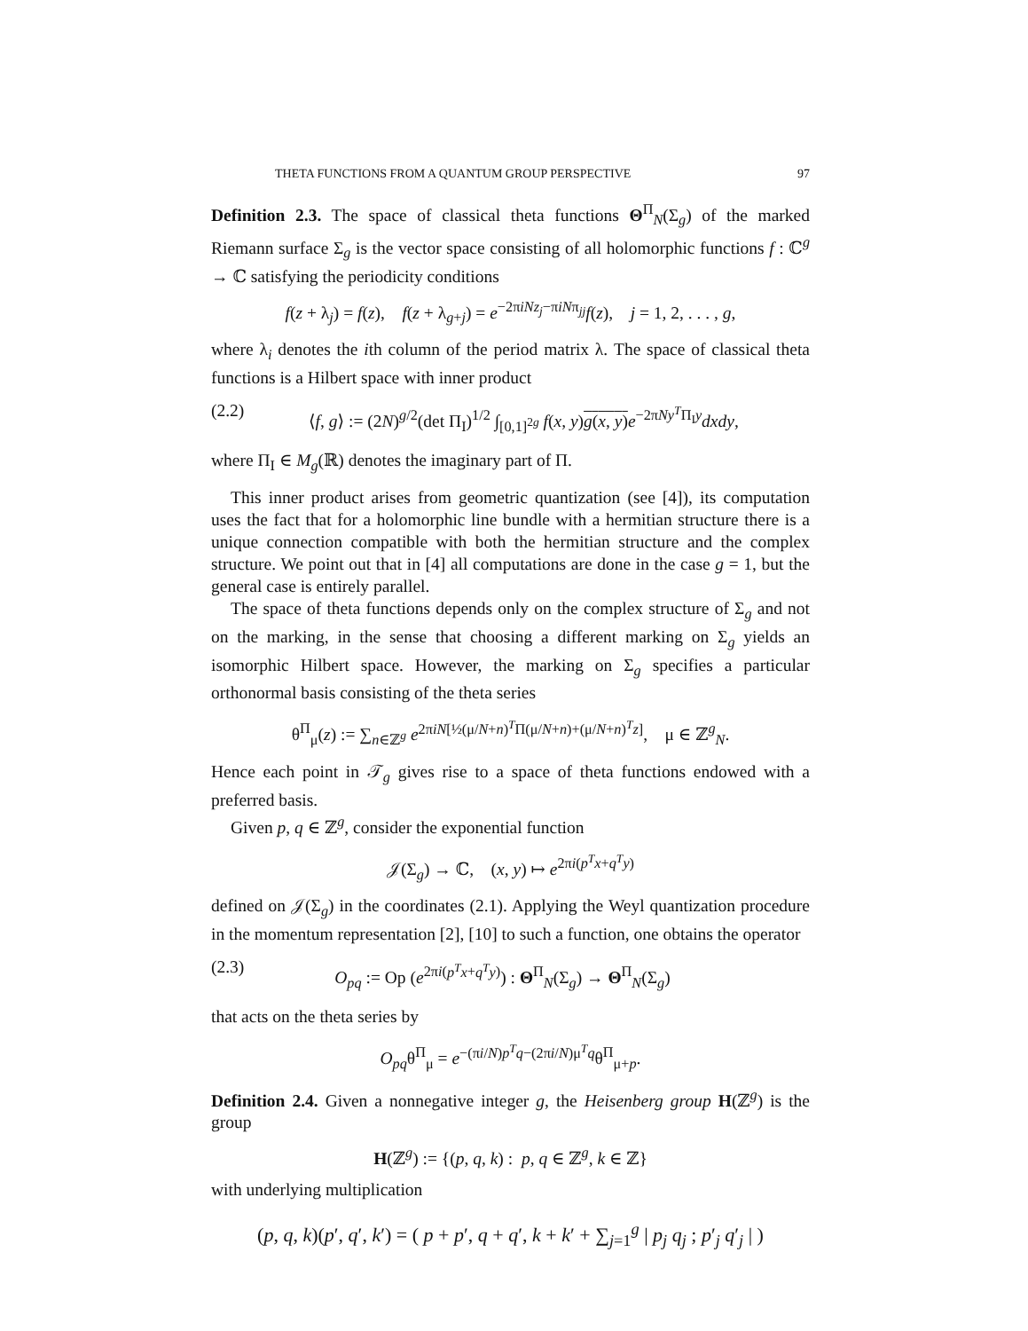THETA FUNCTIONS FROM A QUANTUM GROUP PERSPECTIVE 97
Definition 2.3. The space of classical theta functions Θ<sup>Π</sup><sub>N</sub>(Σ<sub>g</sub>) of the marked Riemann surface Σ<sub>g</sub> is the vector space consisting of all holomorphic functions f : ℂ<sup>g</sup> → ℂ satisfying the periodicity conditions
f(z + λ<sub>j</sub>) = f(z), f(z + λ<sub>g+j</sub>) = e<sup>−2πiNz<sub>j</sub>−πiNπ<sub>jj</sub></sup>f(z), j = 1, 2, . . . , g,
where λ<sub>i</sub> denotes the ith column of the period matrix λ. The space of classical theta functions is a Hilbert space with inner product
(2.2) ⟨f, g⟩ := (2N)<sup>g/2</sup>(det Π<sub>I</sub>)<sup>1/2</sup> ∫<sub>[0,1]<sup>2g</sup></sub> f(x, y)g(x, y) e<sup>−2πNy<sup>T</sup>Π<sub>I</sub>y</sup>dxdy,
where Π<sub>I</sub> ∈ M<sub>g</sub>(ℝ) denotes the imaginary part of Π.
This inner product arises from geometric quantization (see [4]), its computation uses the fact that for a holomorphic line bundle with a hermitian structure there is a unique connection compatible with both the hermitian structure and the complex structure. We point out that in [4] all computations are done in the case g = 1, but the general case is entirely parallel.
The space of theta functions depends only on the complex structure of Σ<sub>g</sub> and not on the marking, in the sense that choosing a different marking on Σ<sub>g</sub> yields an isomorphic Hilbert space. However, the marking on Σ<sub>g</sub> specifies a particular orthonormal basis consisting of the theta series
θ<sup>Π</sup><sub>μ</sub>(z) := ∑<sub>n∈ℤ<sup>g</sup></sub> e<sup>2πiN[½(μ/N+n)<sup>T</sup>Π(μ/N+n)+(μ/N+n)<sup>T</sup>z]</sup>, μ ∈ ℤ<sup>g</sup><sub>N</sub>.
Hence each point in 𝒯<sub>g</sub> gives rise to a space of theta functions endowed with a preferred basis.
Given p, q ∈ ℤ<sup>g</sup>, consider the exponential function
𝒥(Σ<sub>g</sub>) → ℂ, (x, y) ↦ e<sup>2πi(p<sup>T</sup>x+q<sup>T</sup>y)</sup>
defined on 𝒥(Σ<sub>g</sub>) in the coordinates (2.1). Applying the Weyl quantization procedure in the momentum representation [2], [10] to such a function, one obtains the operator
(2.3) O<sub>pq</sub> := Op (e<sup>2πi(p<sup>T</sup>x+q<sup>T</sup>y)</sup>) : Θ<sup>Π</sup><sub>N</sub>(Σ<sub>g</sub>) → Θ<sup>Π</sup><sub>N</sub>(Σ<sub>g</sub>)
that acts on the theta series by
O<sub>pq</sub>θ<sup>Π</sup><sub>μ</sub> = e<sup>−(πi/N)p<sup>T</sup>q−(2πi/N)μ<sup>T</sup>q</sup>θ<sup>Π</sup><sub>μ+p</sub>.
Definition 2.4. Given a nonnegative integer g, the Heisenberg group H(ℤ<sup>g</sup>) is the group
H(ℤ<sup>g</sup>) := {(p, q, k) : p, q ∈ ℤ<sup>g</sup>, k ∈ ℤ}
with underlying multiplication
(p, q, k)(p′, q′, k′) = ( p + p′, q + q′, k + k′ + ∑<sub>j=1</sub><sup>g</sup> | p<sub>j</sub> q<sub>j</sub> ; p′<sub>j</sub> q′<sub>j</sub> | )